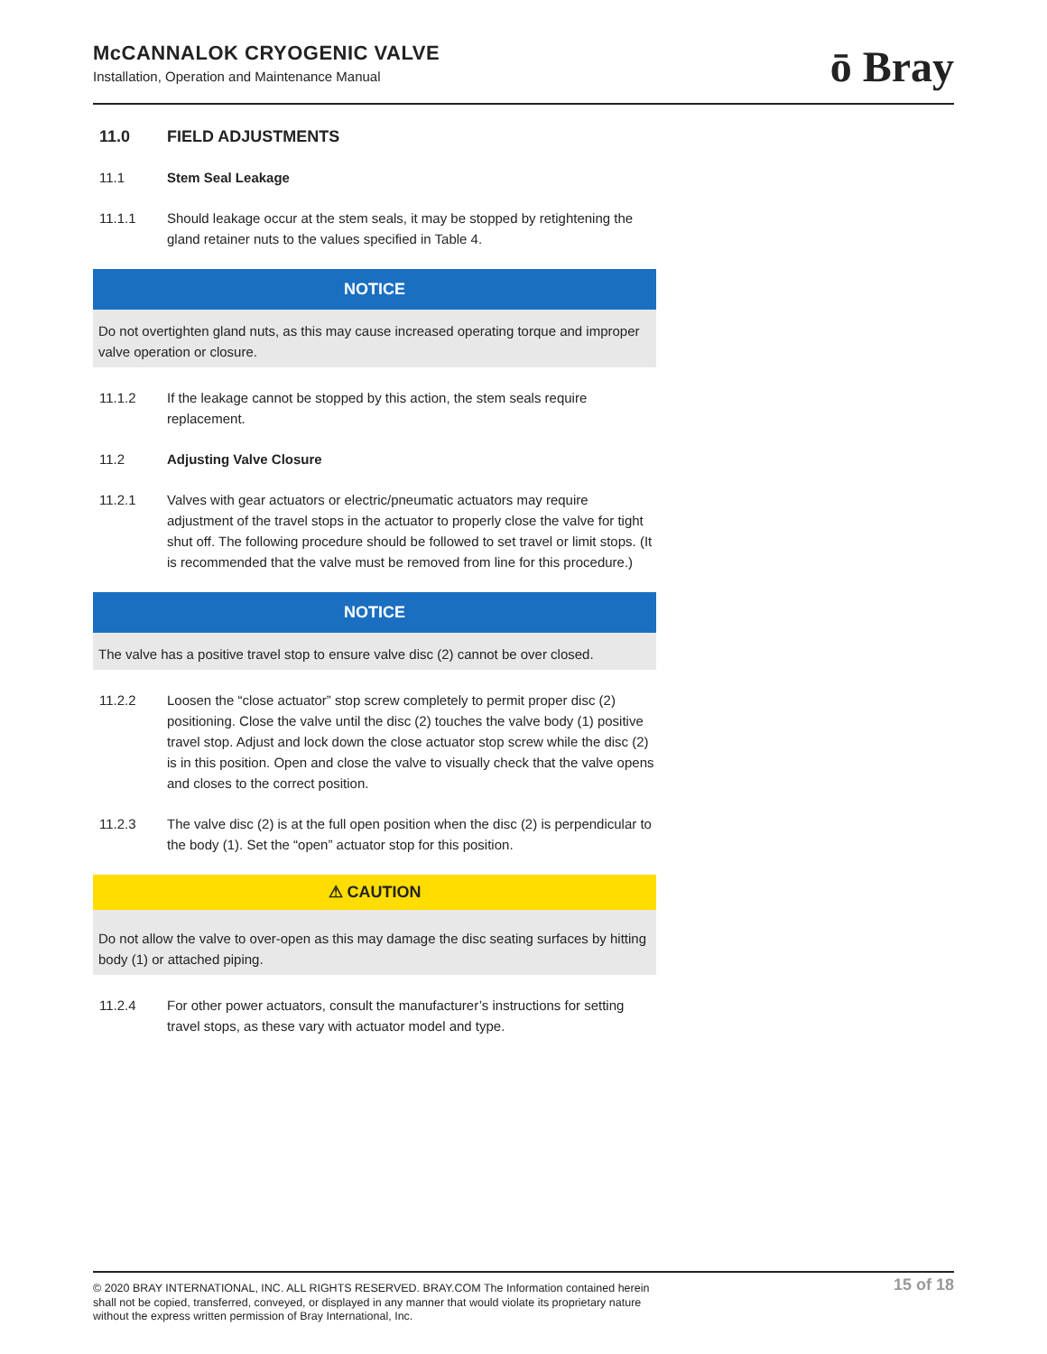McCANNALOK CRYOGENIC VALVE
Installation, Operation and Maintenance Manual
ō Bray
11.0 FIELD ADJUSTMENTS
11.1 Stem Seal Leakage
11.1.1 Should leakage occur at the stem seals, it may be stopped by retightening the gland retainer nuts to the values specified in Table 4.
NOTICE
Do not overtighten gland nuts, as this may cause increased operating torque and improper valve operation or closure.
11.1.2 If the leakage cannot be stopped by this action, the stem seals require replacement.
11.2 Adjusting Valve Closure
11.2.1 Valves with gear actuators or electric/pneumatic actuators may require adjustment of the travel stops in the actuator to properly close the valve for tight shut off. The following procedure should be followed to set travel or limit stops. (It is recommended that the valve must be removed from line for this procedure.)
NOTICE
The valve has a positive travel stop to ensure valve disc (2) cannot be over closed.
11.2.2 Loosen the “close actuator” stop screw completely to permit proper disc (2) positioning. Close the valve until the disc (2) touches the valve body (1) positive travel stop. Adjust and lock down the close actuator stop screw while the disc (2) is in this position. Open and close the valve to visually check that the valve opens and closes to the correct position.
11.2.3 The valve disc (2) is at the full open position when the disc (2) is perpendicular to the body (1). Set the “open” actuator stop for this position.
⚠ CAUTION
Do not allow the valve to over-open as this may damage the disc seating surfaces by hitting body (1) or attached piping.
11.2.4 For other power actuators, consult the manufacturer’s instructions for setting travel stops, as these vary with actuator model and type.
© 2020 BRAY INTERNATIONAL, INC. ALL RIGHTS RESERVED. BRAY.COM The Information contained herein shall not be copied, transferred, conveyed, or displayed in any manner that would violate its proprietary nature without the express written permission of Bray International, Inc.
15 of 18